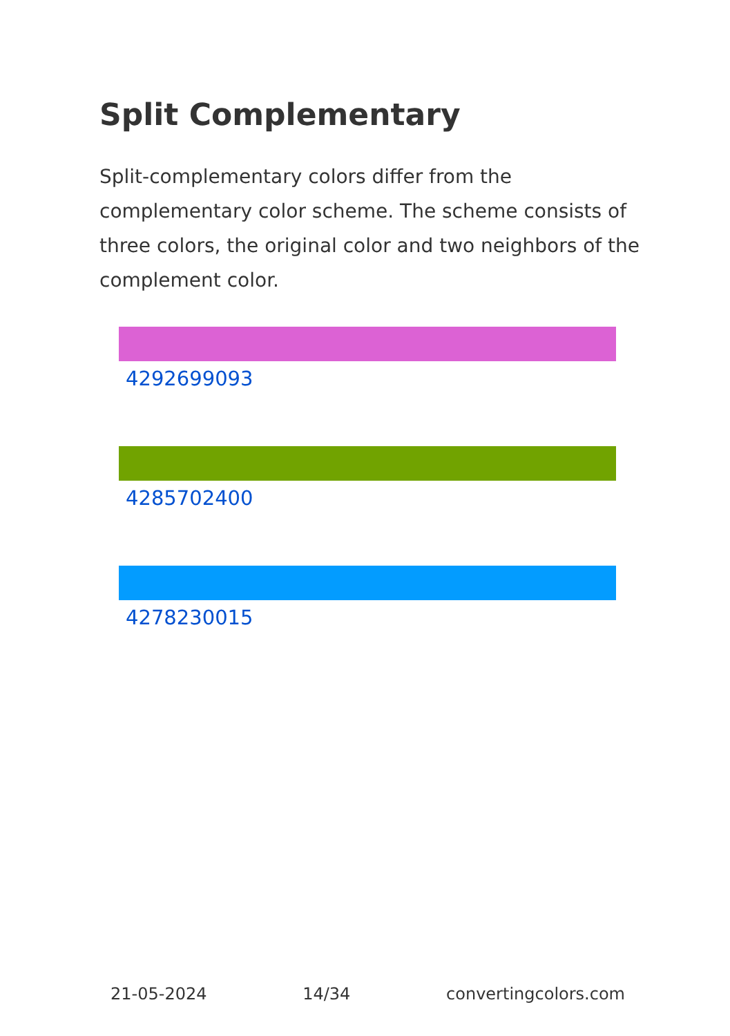Split Complementary
Split-complementary colors differ from the complementary color scheme. The scheme consists of three colors, the original color and two neighbors of the complement color.
4292699093
4285702400
4278230015
21-05-2024 14/34 convertingcolors.com